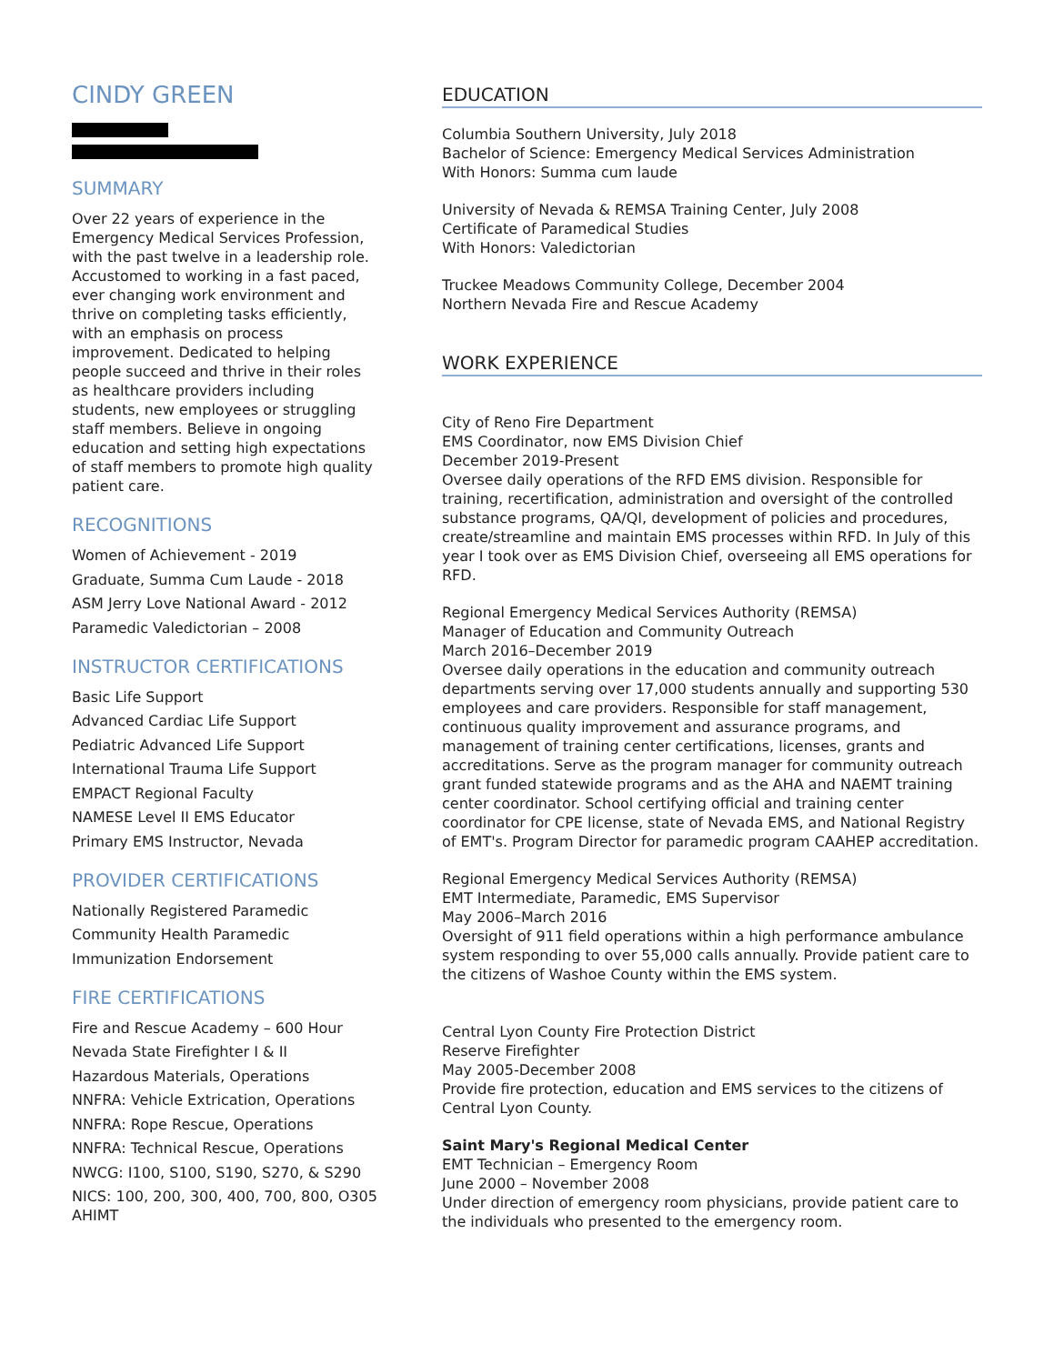CINDY GREEN
SUMMARY
Over 22 years of experience in the Emergency Medical Services Profession, with the past twelve in a leadership role. Accustomed to working in a fast paced, ever changing work environment and thrive on completing tasks efficiently, with an emphasis on process improvement. Dedicated to helping people succeed and thrive in their roles as healthcare providers including students, new employees or struggling staff members. Believe in ongoing education and setting high expectations of staff members to promote high quality patient care.
RECOGNITIONS
Women of Achievement - 2019
Graduate, Summa Cum Laude - 2018
ASM Jerry Love National Award - 2012
Paramedic Valedictorian – 2008
INSTRUCTOR CERTIFICATIONS
Basic Life Support
Advanced Cardiac Life Support
Pediatric Advanced Life Support
International Trauma Life Support
EMPACT Regional Faculty
NAMESE Level II EMS Educator
Primary EMS Instructor, Nevada
PROVIDER CERTIFICATIONS
Nationally Registered Paramedic
Community Health Paramedic
Immunization Endorsement
FIRE CERTIFICATIONS
Fire and Rescue Academy – 600 Hour
Nevada State Firefighter I & II
Hazardous Materials, Operations
NNFRA: Vehicle Extrication, Operations
NNFRA: Rope Rescue, Operations
NNFRA: Technical Rescue, Operations
NWCG: I100, S100, S190, S270, & S290
NICS: 100, 200, 300, 400, 700, 800, O305 AHIMT
EDUCATION
Columbia Southern University, July 2018
Bachelor of Science: Emergency Medical Services Administration
With Honors: Summa cum laude
University of Nevada & REMSA Training Center, July 2008
Certificate of Paramedical Studies
With Honors: Valedictorian
Truckee Meadows Community College, December 2004
Northern Nevada Fire and Rescue Academy
WORK EXPERIENCE
City of Reno Fire Department
EMS Coordinator, now EMS Division Chief
December 2019-Present
Oversee daily operations of the RFD EMS division. Responsible for training, recertification, administration and oversight of the controlled substance programs, QA/QI, development of policies and procedures, create/streamline and maintain EMS processes within RFD. In July of this year I took over as EMS Division Chief, overseeing all EMS operations for RFD.
Regional Emergency Medical Services Authority (REMSA)
Manager of Education and Community Outreach
March 2016–December 2019
Oversee daily operations in the education and community outreach departments serving over 17,000 students annually and supporting 530 employees and care providers. Responsible for staff management, continuous quality improvement and assurance programs, and management of training center certifications, licenses, grants and accreditations. Serve as the program manager for community outreach grant funded statewide programs and as the AHA and NAEMT training center coordinator. School certifying official and training center coordinator for CPE license, state of Nevada EMS, and National Registry of EMT's. Program Director for paramedic program CAAHEP accreditation.
Regional Emergency Medical Services Authority (REMSA)
EMT Intermediate, Paramedic, EMS Supervisor
May 2006–March 2016
Oversight of 911 field operations within a high performance ambulance system responding to over 55,000 calls annually. Provide patient care to the citizens of Washoe County within the EMS system.
Central Lyon County Fire Protection District
Reserve Firefighter
May 2005-December 2008
Provide fire protection, education and EMS services to the citizens of Central Lyon County.
Saint Mary's Regional Medical Center
EMT Technician – Emergency Room
June 2000 – November 2008
Under direction of emergency room physicians, provide patient care to the individuals who presented to the emergency room.